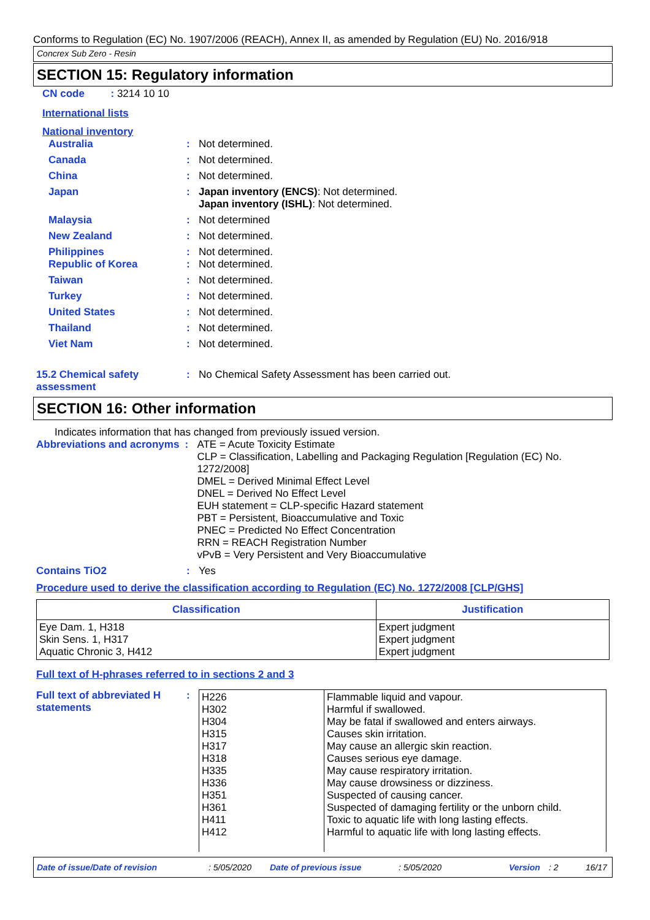Conforms to Regulation (EC) No. 1907/2006 (REACH), Annex II, as amended by Regulation (EU) No. 2016/918
Concrex Sub Zero - Resin
SECTION 15: Regulatory information
CN code : 3214 10 10
International lists
National inventory
Australia : Not determined.
Canada : Not determined.
China : Not determined.
Japan : Japan inventory (ENCS): Not determined.
Japan inventory (ISHL): Not determined.
Malaysia : Not determined
New Zealand : Not determined.
Philippines : Not determined.
Republic of Korea : Not determined.
Taiwan : Not determined.
Turkey : Not determined.
United States : Not determined.
Thailand : Not determined.
Viet Nam : Not determined.
15.2 Chemical safety assessment
: No Chemical Safety Assessment has been carried out.
SECTION 16: Other information
Indicates information that has changed from previously issued version.
Abbreviations and acronyms
: ATE = Acute Toxicity Estimate
CLP = Classification, Labelling and Packaging Regulation [Regulation (EC) No. 1272/2008]
DMEL = Derived Minimal Effect Level
DNEL = Derived No Effect Level
EUH statement = CLP-specific Hazard statement
PBT = Persistent, Bioaccumulative and Toxic
PNEC = Predicted No Effect Concentration
RRN = REACH Registration Number
vPvB = Very Persistent and Very Bioaccumulative
Contains TiO2 : Yes
Procedure used to derive the classification according to Regulation (EC) No. 1272/2008 [CLP/GHS]
| Classification | Justification |
| --- | --- |
| Eye Dam. 1, H318 Skin Sens. 1, H317 Aquatic Chronic 3, H412 | Expert judgment Expert judgment Expert judgment |
Full text of H-phrases referred to in sections 2 and 3
Full text of abbreviated H statements
:
| H226 H302 H304 H315 H317 H318 H335 H336 H351 H361 H411 H412 | Flammable liquid and vapour. Harmful if swallowed. May be fatal if swallowed and enters airways. Causes skin irritation. May cause an allergic skin reaction. Causes serious eye damage. May cause respiratory irritation. May cause drowsiness or dizziness. Suspected of causing cancer. Suspected of damaging fertility or the unborn child. Toxic to aquatic life with long lasting effects. Harmful to aquatic life with long lasting effects. |
Date of issue/Date of revision: 5/05/2020 Date of previous issue: 5/05/2020 Version: 2 16/17